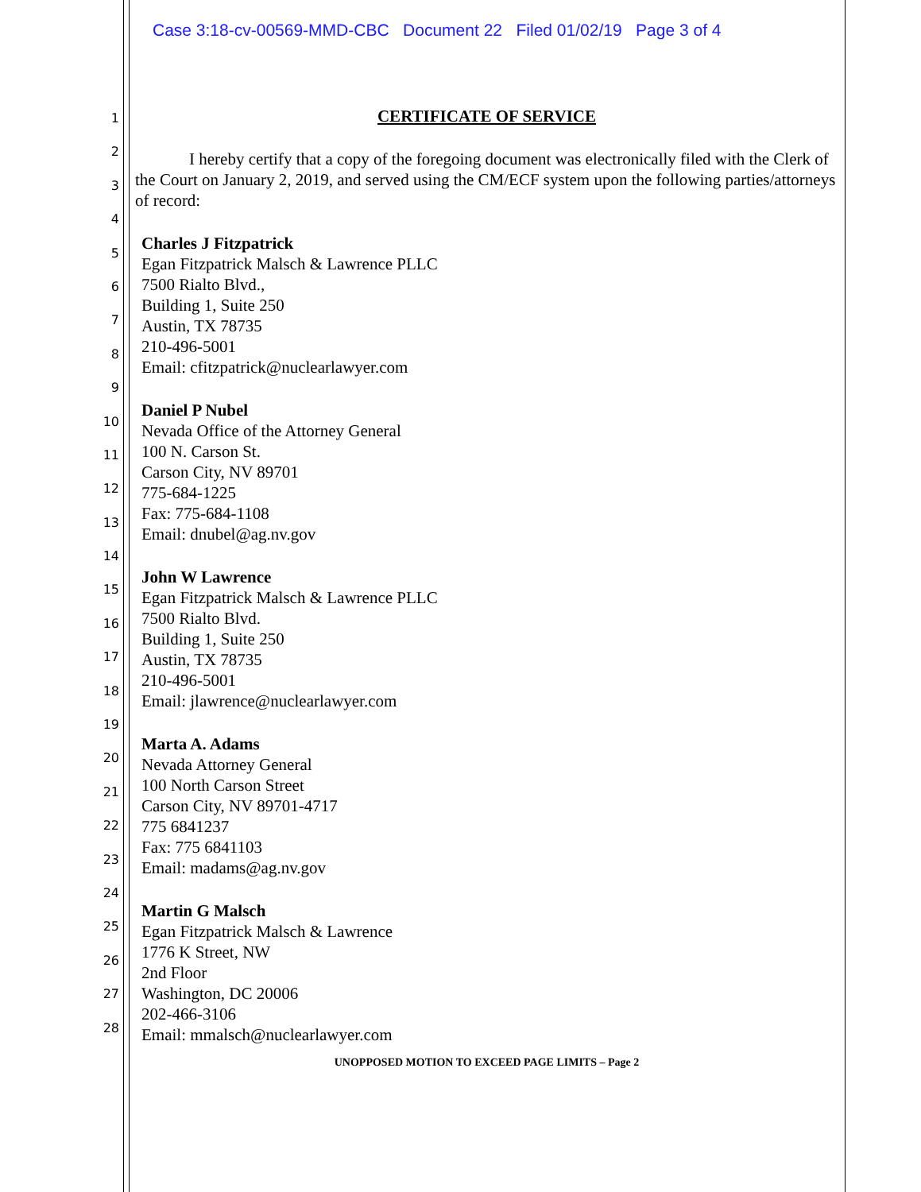Case 3:18-cv-00569-MMD-CBC Document 22 Filed 01/02/19 Page 3 of 4
1
2
3
4
5
6
7
8
9
10
11
12
13
14
15
16
17
18
19
20
21
22
23
24
25
26
27
28
CERTIFICATE OF SERVICE
I hereby certify that a copy of the foregoing document was electronically filed with the Clerk of the Court on January 2, 2019, and served using the CM/ECF system upon the following parties/attorneys of record:
Charles J Fitzpatrick
Egan Fitzpatrick Malsch & Lawrence PLLC
7500 Rialto Blvd.,
Building 1, Suite 250
Austin, TX 78735
210-496-5001
Email: cfitzpatrick@nuclearlawyer.com
Daniel P Nubel
Nevada Office of the Attorney General
100 N. Carson St.
Carson City, NV 89701
775-684-1225
Fax: 775-684-1108
Email: dnubel@ag.nv.gov
John W Lawrence
Egan Fitzpatrick Malsch & Lawrence PLLC
7500 Rialto Blvd.
Building 1, Suite 250
Austin, TX 78735
210-496-5001
Email: jlawrence@nuclearlawyer.com
Marta A. Adams
Nevada Attorney General
100 North Carson Street
Carson City, NV 89701-4717
775 6841237
Fax: 775 6841103
Email: madams@ag.nv.gov
Martin G Malsch
Egan Fitzpatrick Malsch & Lawrence
1776 K Street, NW
2nd Floor
Washington, DC 20006
202-466-3106
Email: mmalsch@nuclearlawyer.com
UNOPPOSED MOTION TO EXCEED PAGE LIMITS – Page 2